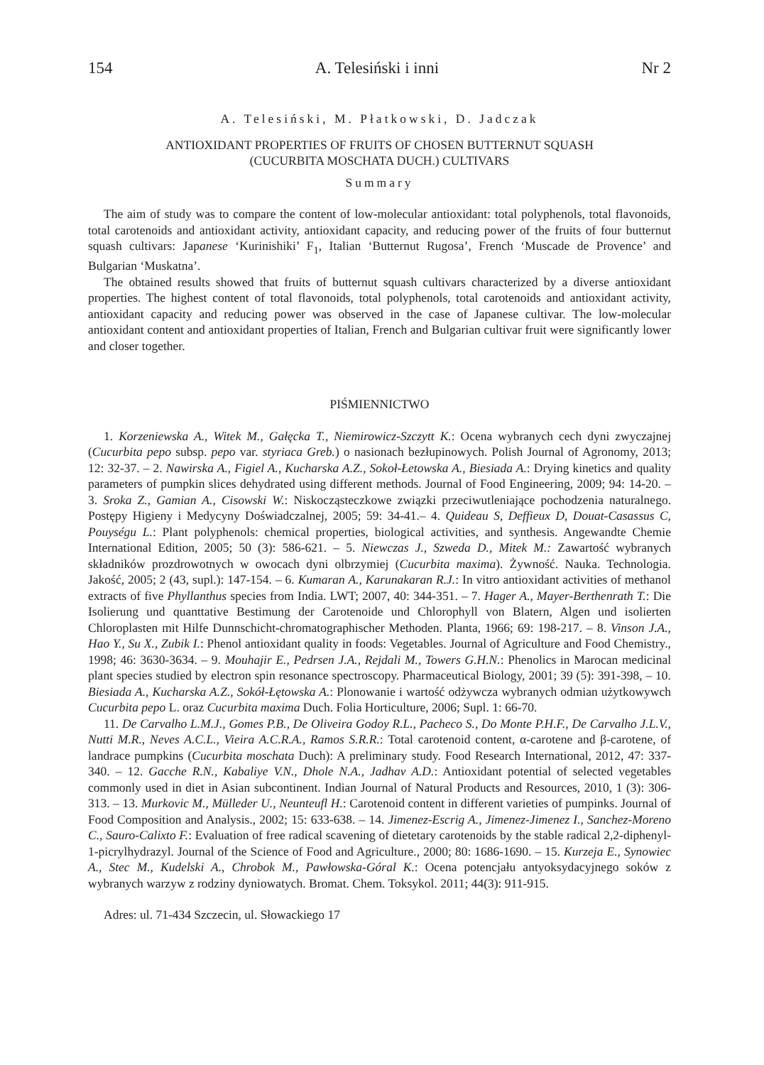154 A. Telesiński i inni Nr 2
A. Telesiński, M. Płatkowski, D. Jadczak
ANTIOXIDANT PROPERTIES OF FRUITS OF CHOSEN BUTTERNUT SQUASH
(CUCURBITA MOSCHATA DUCH.) CULTIVARS
Summary
The aim of study was to compare the content of low-molecular antioxidant: total polyphenols, total flavonoids, total carotenoids and antioxidant activity, antioxidant capacity, and reducing power of the fruits of four butternut squash cultivars: Japanese ‘Kurinishiki’ F<sub>1</sub>, Italian ‘Butternut Rugosa’, French ‘Muscade de Provence’ and Bulgarian ‘Muskatna’.
The obtained results showed that fruits of butternut squash cultivars characterized by a diverse antioxidant properties. The highest content of total flavonoids, total polyphenols, total carotenoids and antioxidant activity, antioxidant capacity and reducing power was observed in the case of Japanese cultivar. The low-molecular antioxidant content and antioxidant properties of Italian, French and Bulgarian cultivar fruit were significantly lower and closer together.
PIŚMIENNICTWO
1. Korzeniewska A., Witek M., Gałęcka T., Niemirowicz-Szczytt K.: Ocena wybranych cech dyni zwyczajnej (Cucurbita pepo subsp. pepo var. styriaca Greb.) o nasionach bezłupinowych. Polish Journal of Agronomy, 2013; 12: 32-37. – 2. Nawirska A., Figiel A., Kucharska A.Z., Sokoł-Łetowska A., Biesiada A.: Drying kinetics and quality parameters of pumpkin slices dehydrated using different methods. Journal of Food Engineering, 2009; 94: 14-20. – 3. Sroka Z., Gamian A., Cisowski W.: Niskocząsteczkowe związki przeciwutleniające pochodzenia naturalnego. Postępy Higieny i Medycyny Doświadczalnej, 2005; 59: 34-41.– 4. Quideau S, Deffieux D, Douat-Casassus C, Pouységu L.: Plant polyphenols: chemical properties, biological activities, and synthesis. Angewandte Chemie International Edition, 2005; 50 (3): 586-621. – 5. Niewczas J., Szweda D., Mitek M.: Zawartość wybranych składników prozdrowotnych w owocach dyni olbrzymiej (Cucurbita maxima). Żywność. Nauka. Technologia. Jakość, 2005; 2 (43, supl.): 147-154. – 6. Kumaran A., Karunakaran R.J.: In vitro antioxidant activities of methanol extracts of five Phyllanthus species from India. LWT; 2007, 40: 344-351. – 7. Hager A., Mayer-Berthenrath T.: Die Isolierung und quanttative Bestimung der Carotenoide und Chlorophyll von Blatern, Algen und isolierten Chloroplasten mit Hilfe Dunnschicht-chromatographischer Methoden. Planta, 1966; 69: 198-217. – 8. Vinson J.A., Hao Y., Su X., Zubik I.: Phenol antioxidant quality in foods: Vegetables. Journal of Agriculture and Food Chemistry., 1998; 46: 3630-3634. – 9. Mouhajir E., Pedrsen J.A., Rejdali M., Towers G.H.N.: Phenolics in Marocan medicinal plant species studied by electron spin resonance spectroscopy. Pharmaceutical Biology, 2001; 39 (5): 391-398, – 10. Biesiada A., Kucharska A.Z., Sokół-Łętowska A.: Plonowanie i wartość odżywcza wybranych odmian użytkowywch Cucurbita pepo L. oraz Cucurbita maxima Duch. Folia Horticulture, 2006; Supl. 1: 66-70.
11. De Carvalho L.M.J., Gomes P.B., De Oliveira Godoy R.L., Pacheco S., Do Monte P.H.F., De Carvalho J.L.V., Nutti M.R., Neves A.C.L., Vieira A.C.R.A., Ramos S.R.R.: Total carotenoid content, α-carotene and β-carotene, of landrace pumpkins (Cucurbita moschata Duch): A preliminary study. Food Research International, 2012, 47: 337-340. – 12. Gacche R.N., Kabaliye V.N., Dhole N.A., Jadhav A.D.: Antioxidant potential of selected vegetables commonly used in diet in Asian subcontinent. Indian Journal of Natural Products and Resources, 2010, 1 (3): 306-313. – 13. Murkovic M., Mülleder U., Neunteufl H.: Carotenoid content in different varieties of pumpinks. Journal of Food Composition and Analysis., 2002; 15: 633-638. – 14. Jimenez-Escrig A., Jimenez-Jimenez I., Sanchez-Moreno C., Sauro-Calixto F.: Evaluation of free radical scavening of dietetary carotenoids by the stable radical 2,2-diphenyl-1-picrylhydrazyl. Journal of the Science of Food and Agriculture., 2000; 80: 1686-1690. – 15. Kurzeja E., Synowiec A., Stec M., Kudelski A., Chrobok M., Pawłowska-Góral K.: Ocena potencjału antyoksydacyjnego soków z wybranych warzyw z rodziny dyniowatych. Bromat. Chem. Toksykol. 2011; 44(3): 911-915.
Adres: ul. 71-434 Szczecin, ul. Słowackiego 17